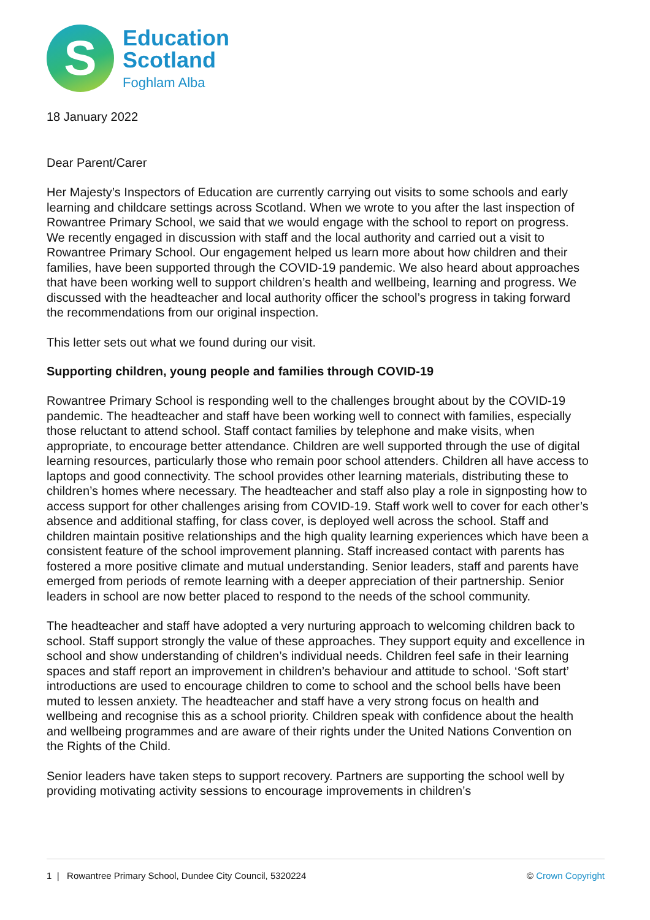S
Education
Scotland
Foghlam Alba
18 January 2022
Dear Parent/Carer
Her Majesty’s Inspectors of Education are currently carrying out visits to some schools and early learning and childcare settings across Scotland. When we wrote to you after the last inspection of Rowantree Primary School, we said that we would engage with the school to report on progress. We recently engaged in discussion with staff and the local authority and carried out a visit to Rowantree Primary School. Our engagement helped us learn more about how children and their families, have been supported through the COVID-19 pandemic. We also heard about approaches that have been working well to support children’s health and wellbeing, learning and progress. We discussed with the headteacher and local authority officer the school’s progress in taking forward the recommendations from our original inspection.
This letter sets out what we found during our visit.
Supporting children, young people and families through COVID-19
Rowantree Primary School is responding well to the challenges brought about by the COVID-19 pandemic. The headteacher and staff have been working well to connect with families, especially those reluctant to attend school. Staff contact families by telephone and make visits, when appropriate, to encourage better attendance. Children are well supported through the use of digital learning resources, particularly those who remain poor school attenders. Children all have access to laptops and good connectivity. The school provides other learning materials, distributing these to children’s homes where necessary. The headteacher and staff also play a role in signposting how to access support for other challenges arising from COVID-19. Staff work well to cover for each other’s absence and additional staffing, for class cover, is deployed well across the school. Staff and children maintain positive relationships and the high quality learning experiences which have been a consistent feature of the school improvement planning. Staff increased contact with parents has fostered a more positive climate and mutual understanding. Senior leaders, staff and parents have emerged from periods of remote learning with a deeper appreciation of their partnership. Senior leaders in school are now better placed to respond to the needs of the school community.
The headteacher and staff have adopted a very nurturing approach to welcoming children back to school. Staff support strongly the value of these approaches. They support equity and excellence in school and show understanding of children’s individual needs. Children feel safe in their learning spaces and staff report an improvement in children’s behaviour and attitude to school. ‘Soft start’ introductions are used to encourage children to come to school and the school bells have been muted to lessen anxiety. The headteacher and staff have a very strong focus on health and wellbeing and recognise this as a school priority. Children speak with confidence about the health and wellbeing programmes and are aware of their rights under the United Nations Convention on the Rights of the Child.
Senior leaders have taken steps to support recovery. Partners are supporting the school well by providing motivating activity sessions to encourage improvements in children’s
1 | Rowantree Primary School, Dundee City Council, 5320224 © Crown Copyright